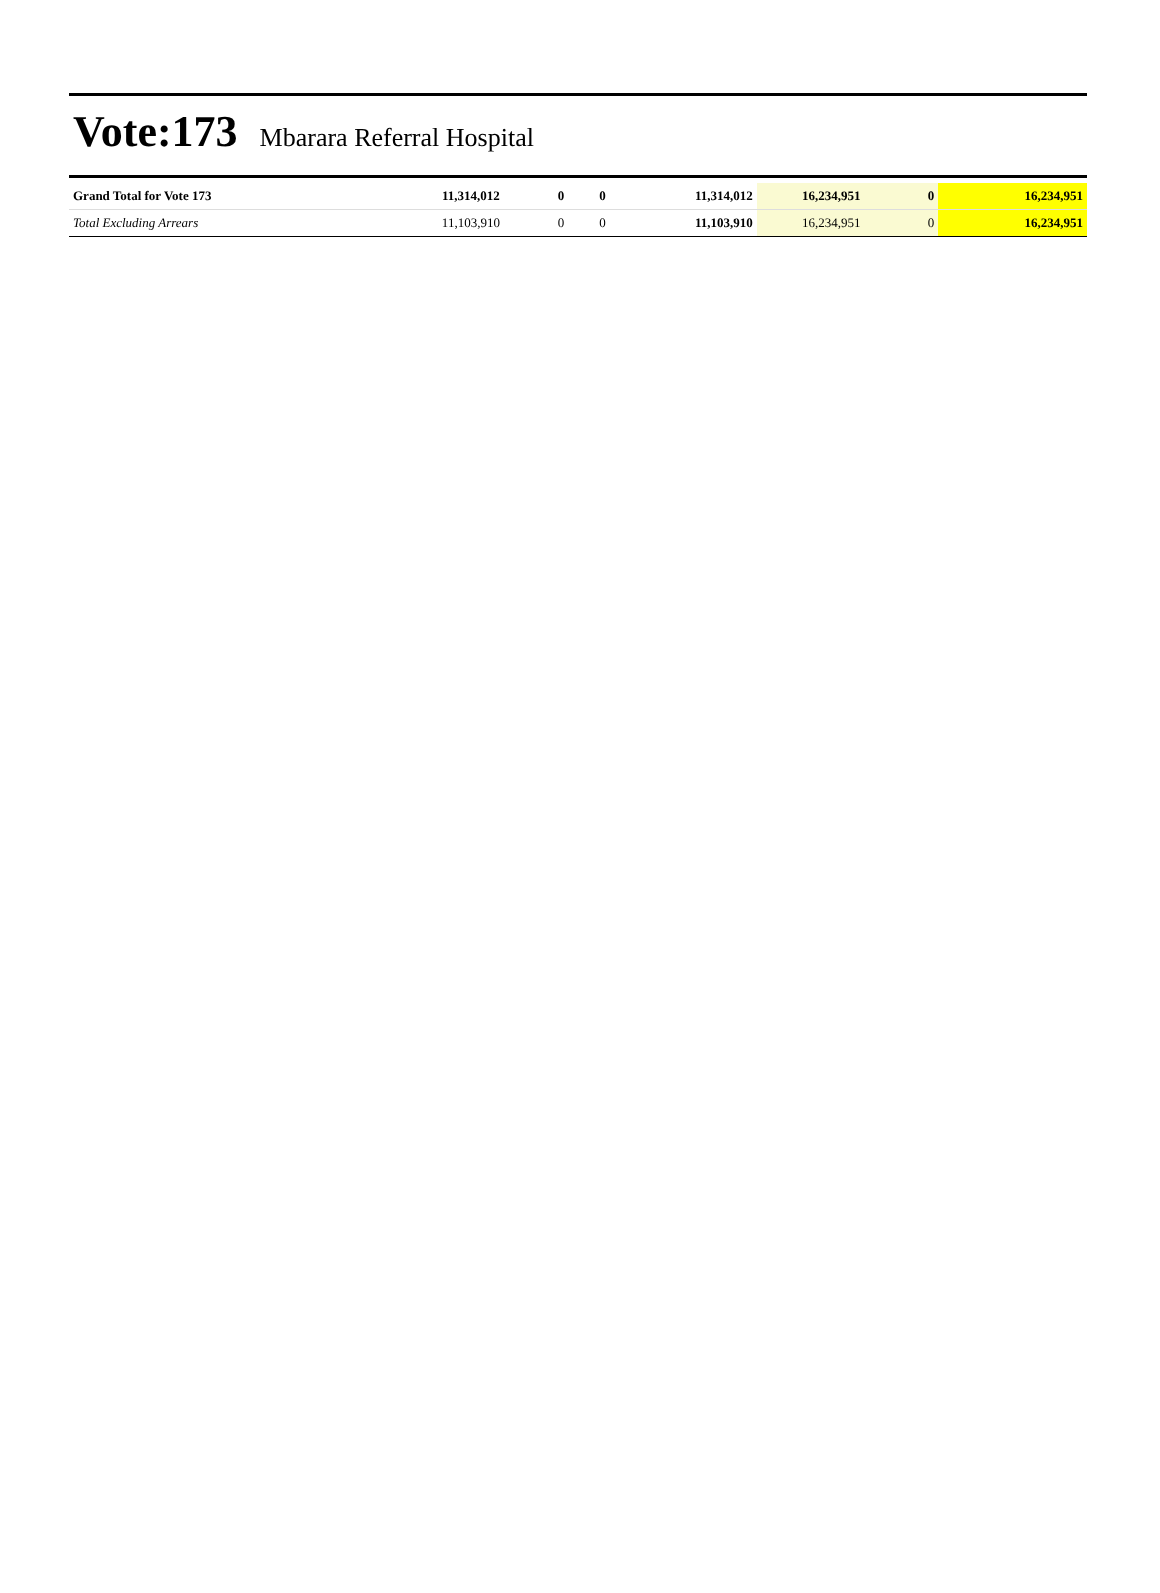Vote:173 Mbarara Referral Hospital
| Grand Total for Vote 173 | 11,314,012 | 0 | 0 | 11,314,012 | 16,234,951 | 0 | 16,234,951 |
| Total Excluding Arrears | 11,103,910 | 0 | 0 | 11,103,910 | 16,234,951 | 0 | 16,234,951 |